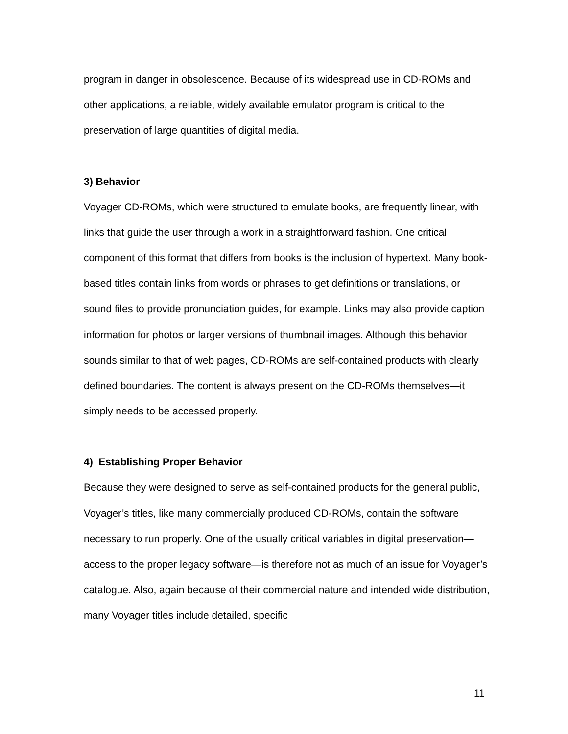program in danger in obsolescence. Because of its widespread use in CD-ROMs and other applications, a reliable, widely available emulator program is critical to the preservation of large quantities of digital media.
3) Behavior
Voyager CD-ROMs, which were structured to emulate books, are frequently linear, with links that guide the user through a work in a straightforward fashion. One critical component of this format that differs from books is the inclusion of hypertext. Many book-based titles contain links from words or phrases to get definitions or translations, or sound files to provide pronunciation guides, for example. Links may also provide caption information for photos or larger versions of thumbnail images. Although this behavior sounds similar to that of web pages, CD-ROMs are self-contained products with clearly defined boundaries. The content is always present on the CD-ROMs themselves—it simply needs to be accessed properly.
4) Establishing Proper Behavior
Because they were designed to serve as self-contained products for the general public, Voyager’s titles, like many commercially produced CD-ROMs, contain the software necessary to run properly. One of the usually critical variables in digital preservation—access to the proper legacy software—is therefore not as much of an issue for Voyager’s catalogue. Also, again because of their commercial nature and intended wide distribution, many Voyager titles include detailed, specific
11